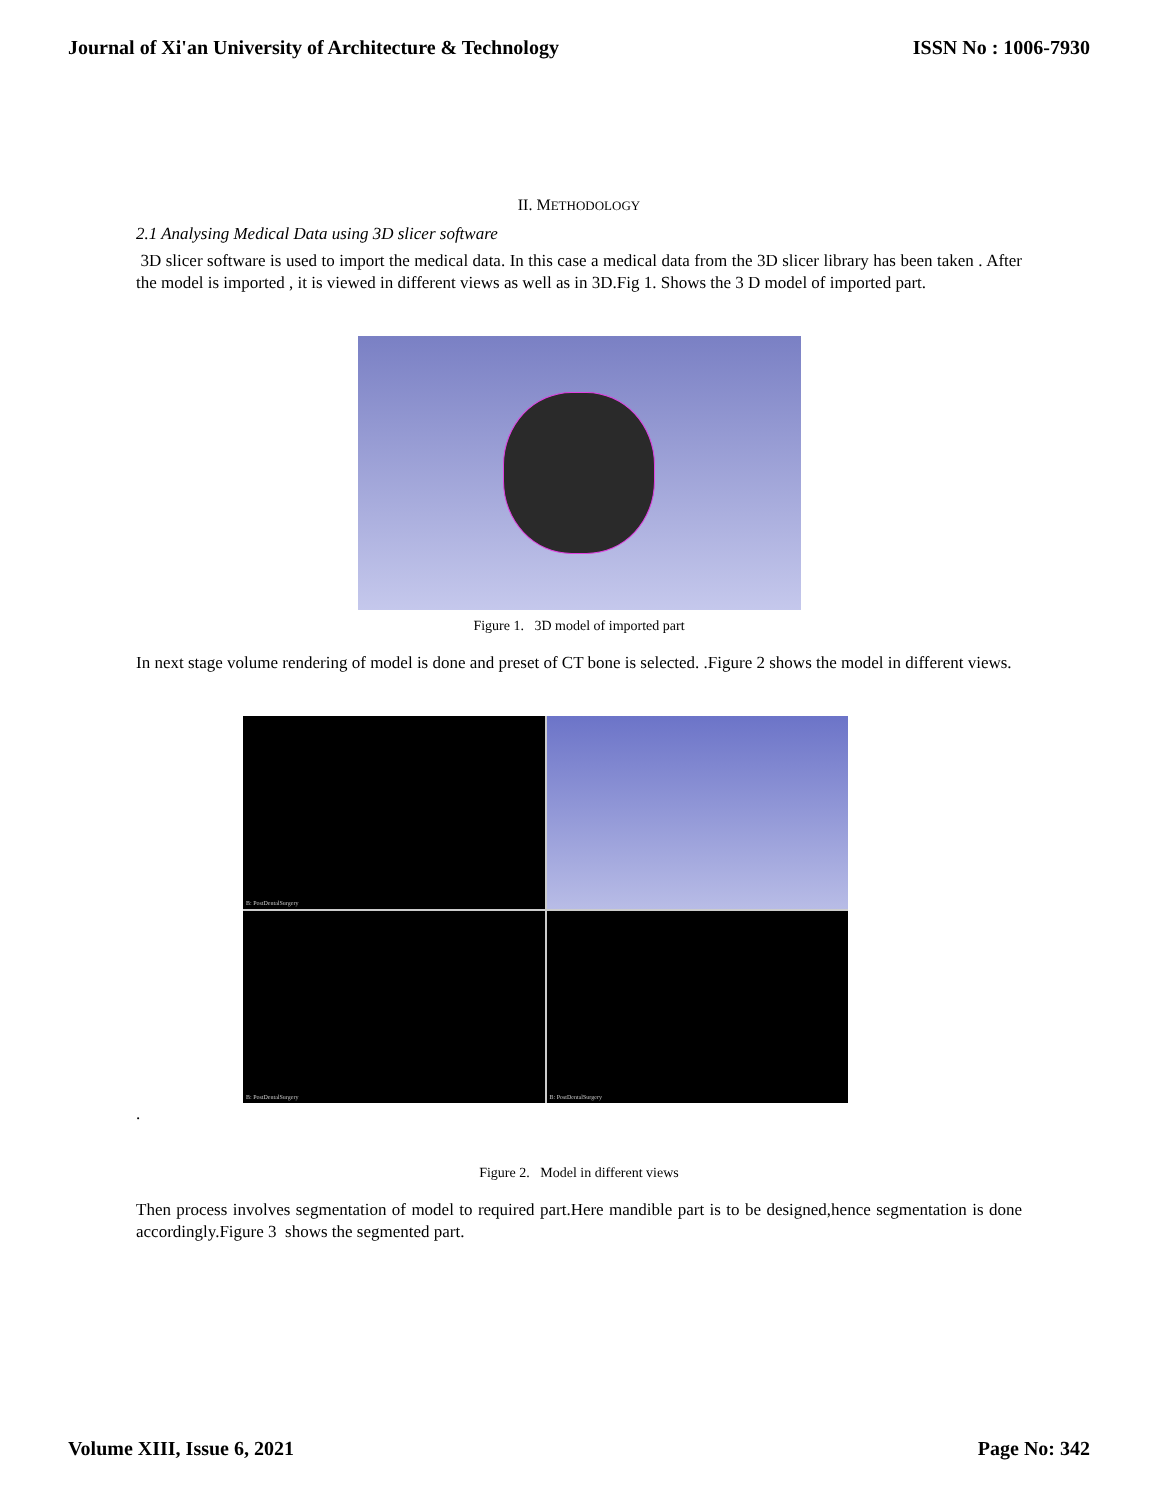Journal of Xi'an University of Architecture & Technology ISSN No : 1006-7930
II. METHODOLOGY
2.1 Analysing Medical Data using 3D slicer software
3D slicer software is used to import the medical data. In this case a medical data from the 3D slicer library has been taken . After the model is imported , it is viewed in different views as well as in 3D.Fig 1. Shows the 3 D model of imported part.
Figure 1. 3D model of imported part
In next stage volume rendering of model is done and preset of CT bone is selected. .Figure 2 shows the model in different views.
B: PostDentalSurgery
B: PostDentalSurgery
B: PostDentalSurgery
.
Figure 2. Model in different views
Then process involves segmentation of model to required part.Here mandible part is to be designed,hence segmentation is done accordingly.Figure 3 shows the segmented part.
Volume XIII, Issue 6, 2021 Page No: 342